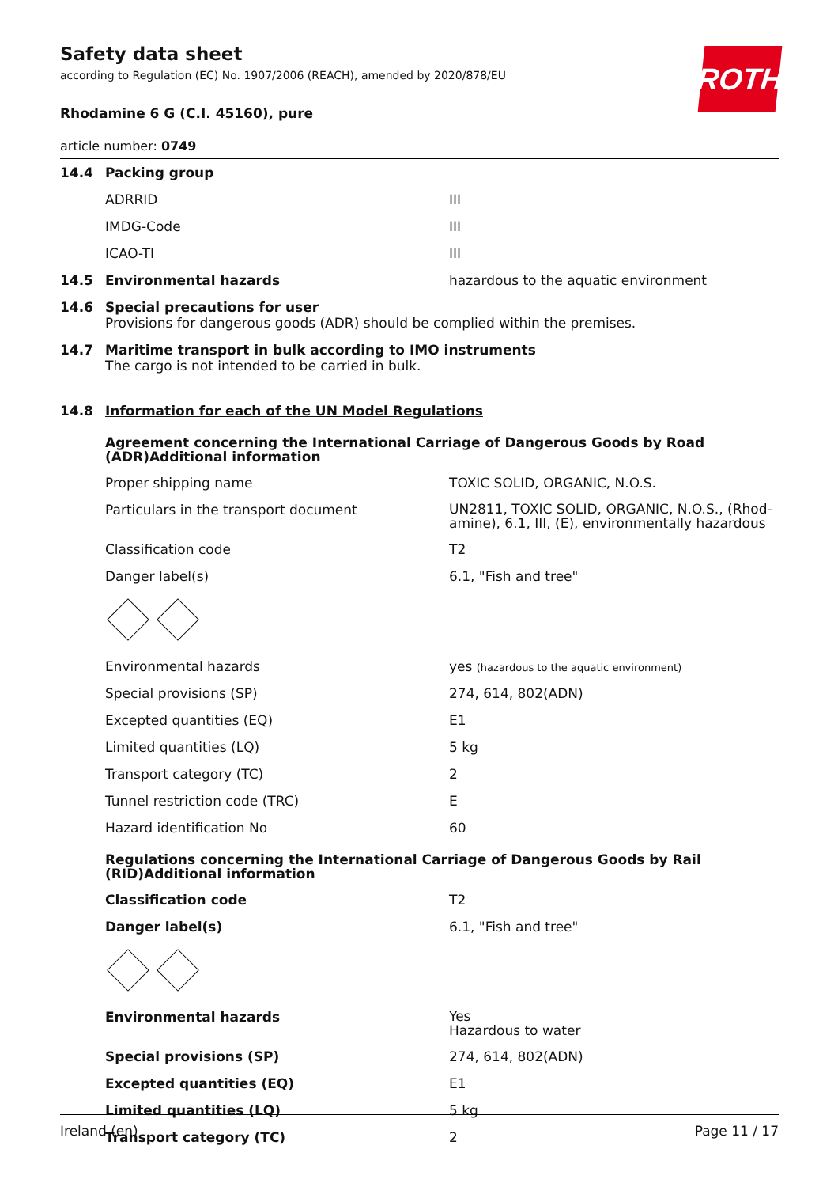ROTH
Safety data sheet
according to Regulation (EC) No. 1907/2006 (REACH), amended by 2020/878/EU
Rhodamine 6 G (C.I. 45160), pure
article number: 0749
| 14.4 | Packing group | |
| | ADRRID | III |
| | IMDG-Code | III |
| | ICAO-TI | III |
| 14.5 | Environmental hazards | hazardous to the aquatic environment |
| 14.6 | Special precautions for user Provisions for dangerous goods (ADR) should be complied within the premises. | |
| 14.7 | Maritime transport in bulk according to IMO instruments The cargo is not intended to be carried in bulk. | |
| 14.8 | Information for each of the UN Model Regulations | |
| | Agreement concerning the International Carriage of Dangerous Goods by Road (ADR)Additional information | |
| | Proper shipping name | TOXIC SOLID, ORGANIC, N.O.S. |
| | Particulars in the transport document | UN2811, TOXIC SOLID, ORGANIC, N.O.S., (Rhod-amine), 6.1, III, (E), environmentally hazardous |
| | Classification code | T2 |
| | Danger label(s) | 6.1, "Fish and tree" |
| | Environmental hazards | yes (hazardous to the aquatic environment) |
| | Special provisions (SP) | 274, 614, 802(ADN) |
| | Excepted quantities (EQ) | E1 |
| | Limited quantities (LQ) | 5 kg |
| | Transport category (TC) | 2 |
| | Tunnel restriction code (TRC) | E |
| | Hazard identification No | 60 |
| | Regulations concerning the International Carriage of Dangerous Goods by Rail (RID)Additional information | |
| | Classification code | T2 |
| | Danger label(s) | 6.1, "Fish and tree" |
| | Environmental hazards | Yes Hazardous to water |
| | Special provisions (SP) | 274, 614, 802(ADN) |
| | Excepted quantities (EQ) | E1 |
| | Limited quantities (LQ) | 5 kg |
| | Transport category (TC) | 2 |
Ireland (en) Page 11 / 17